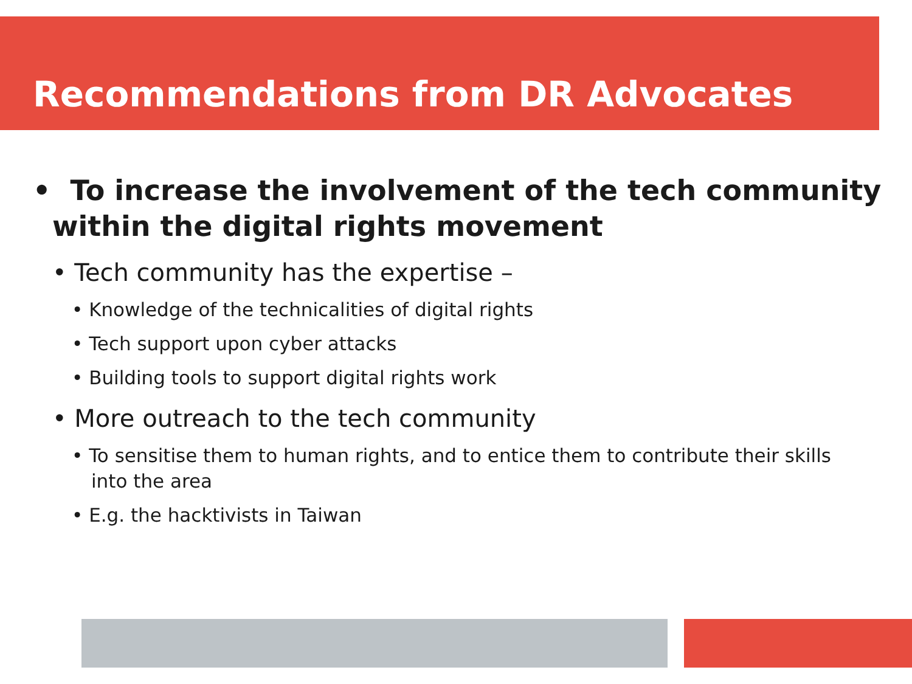Recommendations from DR Advocates
• To increase the involvement of the tech community within the digital rights movement
• Tech community has the expertise –
• Knowledge of the technicalities of digital rights
• Tech support upon cyber attacks
• Building tools to support digital rights work
• More outreach to the tech community
• To sensitise them to human rights, and to entice them to contribute their skills into the area
• E.g. the hacktivists in Taiwan